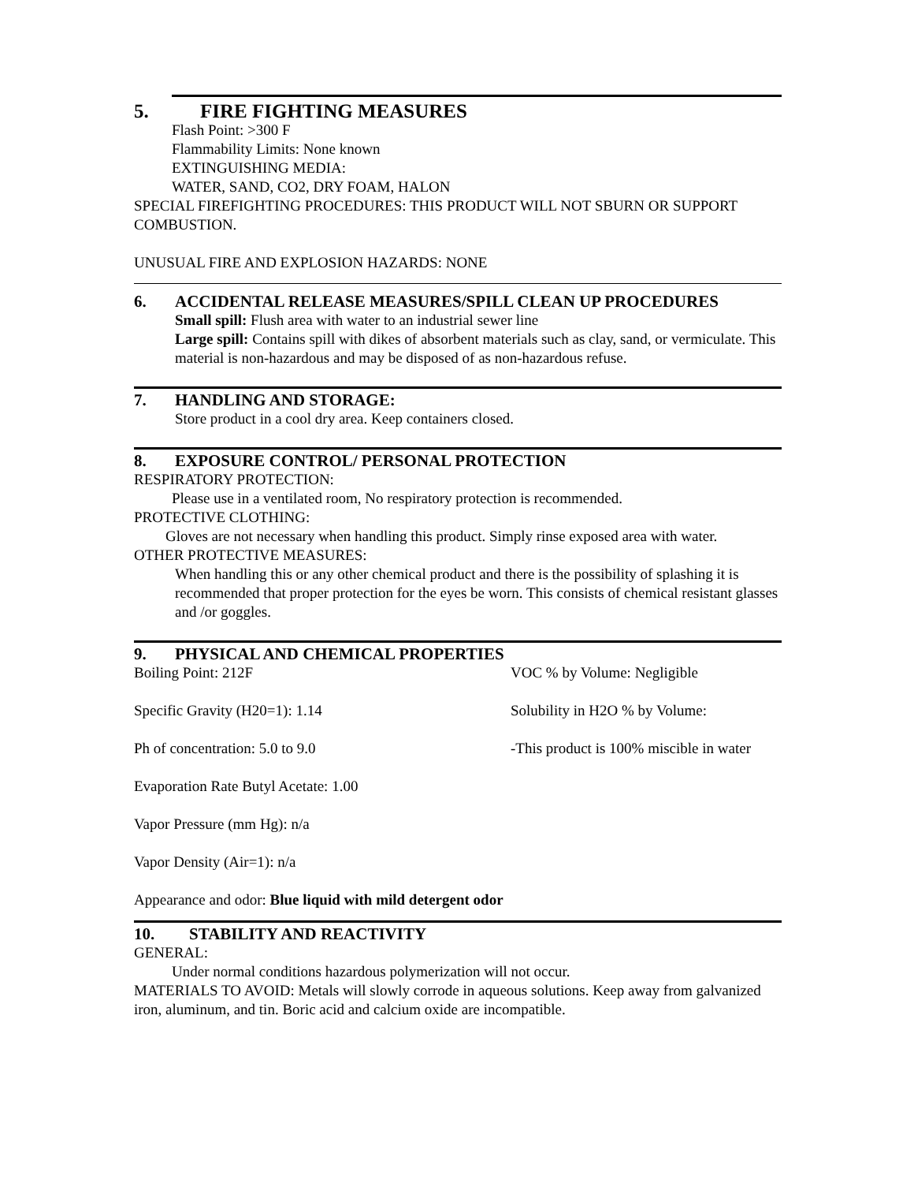5. FIRE FIGHTING MEASURES
Flash Point: >300 F
Flammability Limits: None known
EXTINGUISHING MEDIA:
WATER, SAND, CO2, DRY FOAM, HALON
SPECIAL FIREFIGHTING PROCEDURES: THIS PRODUCT WILL NOT SBURN OR SUPPORT COMBUSTION.
UNUSUAL FIRE AND EXPLOSION HAZARDS: NONE
6. ACCIDENTAL RELEASE MEASURES/SPILL CLEAN UP PROCEDURES
Small spill: Flush area with water to an industrial sewer line
Large spill: Contains spill with dikes of absorbent materials such as clay, sand, or vermiculate. This material is non-hazardous and may be disposed of as non-hazardous refuse.
7. HANDLING AND STORAGE:
Store product in a cool dry area. Keep containers closed.
8. EXPOSURE CONTROL/ PERSONAL PROTECTION
RESPIRATORY PROTECTION:
Please use in a ventilated room, No respiratory protection is recommended.
PROTECTIVE CLOTHING:
Gloves are not necessary when handling this product. Simply rinse exposed area with water.
OTHER PROTECTIVE MEASURES:
When handling this or any other chemical product and there is the possibility of splashing it is recommended that proper protection for the eyes be worn. This consists of chemical resistant glasses and /or goggles.
9. PHYSICAL AND CHEMICAL PROPERTIES
Boiling Point: 212F VOC % by Volume: Negligible
Specific Gravity (H20=1): 1.14 Solubility in H2O % by Volume:
Ph of concentration: 5.0 to 9.0 -This product is 100% miscible in water
Evaporation Rate Butyl Acetate: 1.00
Vapor Pressure (mm Hg): n/a
Vapor Density (Air=1): n/a
Appearance and odor: Blue liquid with mild detergent odor
10. STABILITY AND REACTIVITY
GENERAL:
Under normal conditions hazardous polymerization will not occur.
MATERIALS TO AVOID: Metals will slowly corrode in aqueous solutions. Keep away from galvanized iron, aluminum, and tin. Boric acid and calcium oxide are incompatible.